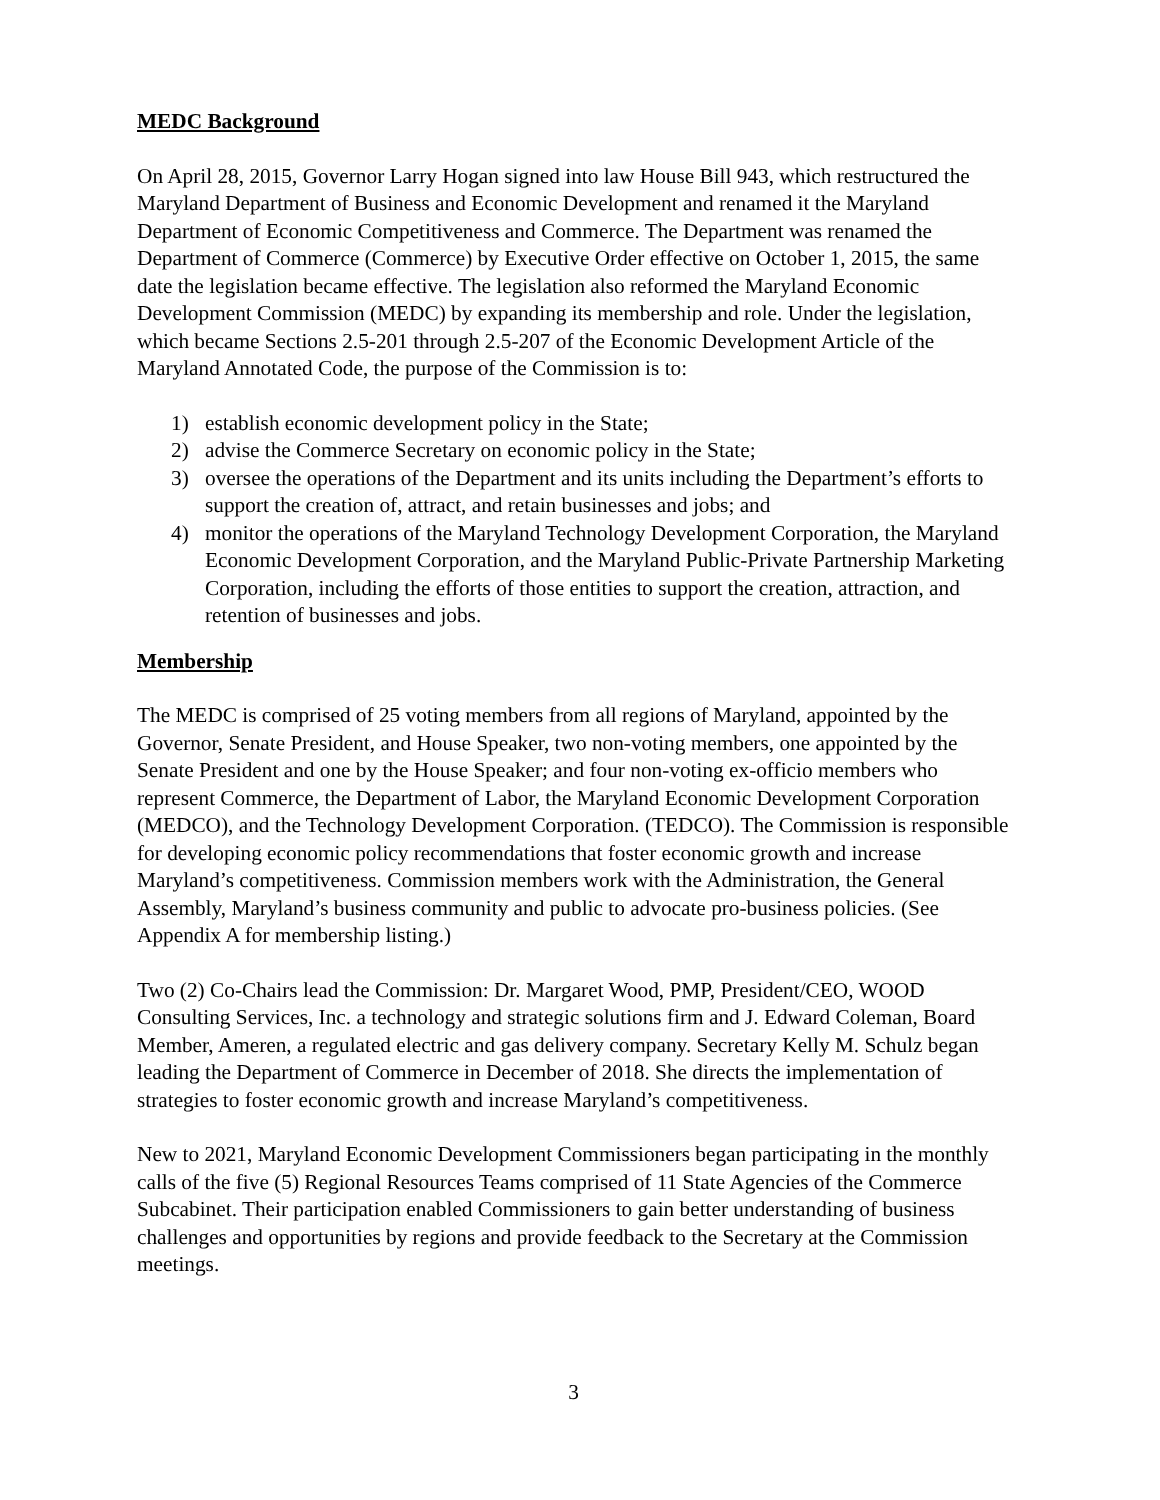MEDC Background
On April 28, 2015, Governor Larry Hogan signed into law House Bill 943, which restructured the Maryland Department of Business and Economic Development and renamed it the Maryland Department of Economic Competitiveness and Commerce. The Department was renamed the Department of Commerce (Commerce) by Executive Order effective on October 1, 2015, the same date the legislation became effective. The legislation also reformed the Maryland Economic Development Commission (MEDC) by expanding its membership and role. Under the legislation, which became Sections 2.5-201 through 2.5-207 of the Economic Development Article of the Maryland Annotated Code, the purpose of the Commission is to:
1) establish economic development policy in the State;
2) advise the Commerce Secretary on economic policy in the State;
3) oversee the operations of the Department and its units including the Department’s efforts to support the creation of, attract, and retain businesses and jobs; and
4) monitor the operations of the Maryland Technology Development Corporation, the Maryland Economic Development Corporation, and the Maryland Public-Private Partnership Marketing Corporation, including the efforts of those entities to support the creation, attraction, and retention of businesses and jobs.
Membership
The MEDC is comprised of 25 voting members from all regions of Maryland, appointed by the Governor, Senate President, and House Speaker, two non-voting members, one appointed by the Senate President and one by the House Speaker; and four non-voting ex-officio members who represent Commerce, the Department of Labor, the Maryland Economic Development Corporation (MEDCO), and the Technology Development Corporation. (TEDCO). The Commission is responsible for developing economic policy recommendations that foster economic growth and increase Maryland’s competitiveness. Commission members work with the Administration, the General Assembly, Maryland’s business community and public to advocate pro-business policies. (See Appendix A for membership listing.)
Two (2) Co-Chairs lead the Commission: Dr. Margaret Wood, PMP, President/CEO, WOOD Consulting Services, Inc. a technology and strategic solutions firm and J. Edward Coleman, Board Member, Ameren, a regulated electric and gas delivery company. Secretary Kelly M. Schulz began leading the Department of Commerce in December of 2018. She directs the implementation of strategies to foster economic growth and increase Maryland’s competitiveness.
New to 2021, Maryland Economic Development Commissioners began participating in the monthly calls of the five (5) Regional Resources Teams comprised of 11 State Agencies of the Commerce Subcabinet. Their participation enabled Commissioners to gain better understanding of business challenges and opportunities by regions and provide feedback to the Secretary at the Commission meetings.
3